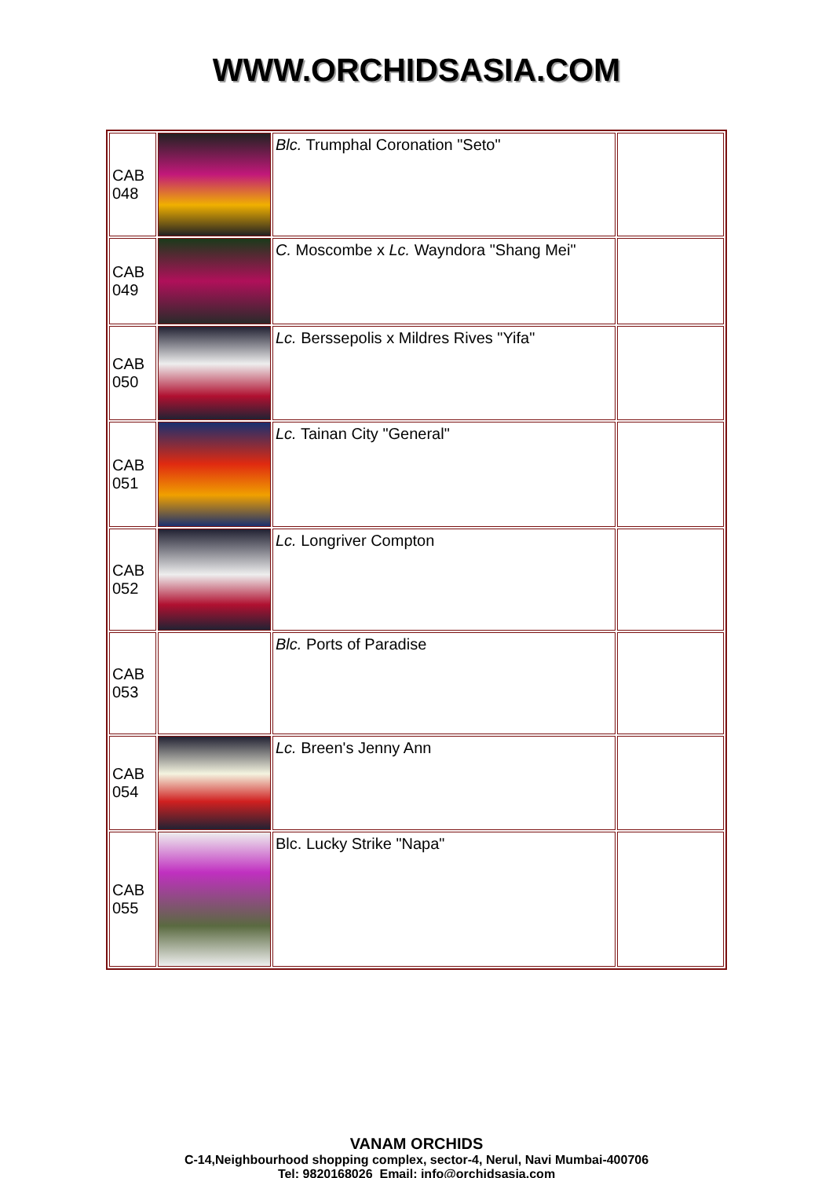WWW.ORCHIDSASIA.COM
| CAB 048 | | Blc. Trumphal Coronation "Seto" | |
| CAB 049 | | C. Moscombe x Lc. Wayndora "Shang Mei" | |
| CAB 050 | | Lc. Berssepolis x Mildres Rives "Yifa" | |
| CAB 051 | | Lc. Tainan City "General" | |
| CAB 052 | | Lc. Longriver Compton | |
| CAB 053 | | Blc. Ports of Paradise | |
| CAB 054 | | Lc. Breen's Jenny Ann | |
| CAB 055 | | Blc. Lucky Strike "Napa" | |
VANAM ORCHIDS
C-14,Neighbourhood shopping complex, sector-4, Nerul, Navi Mumbai-400706
Tel: 9820168026 Email: info@orchidsasia.com